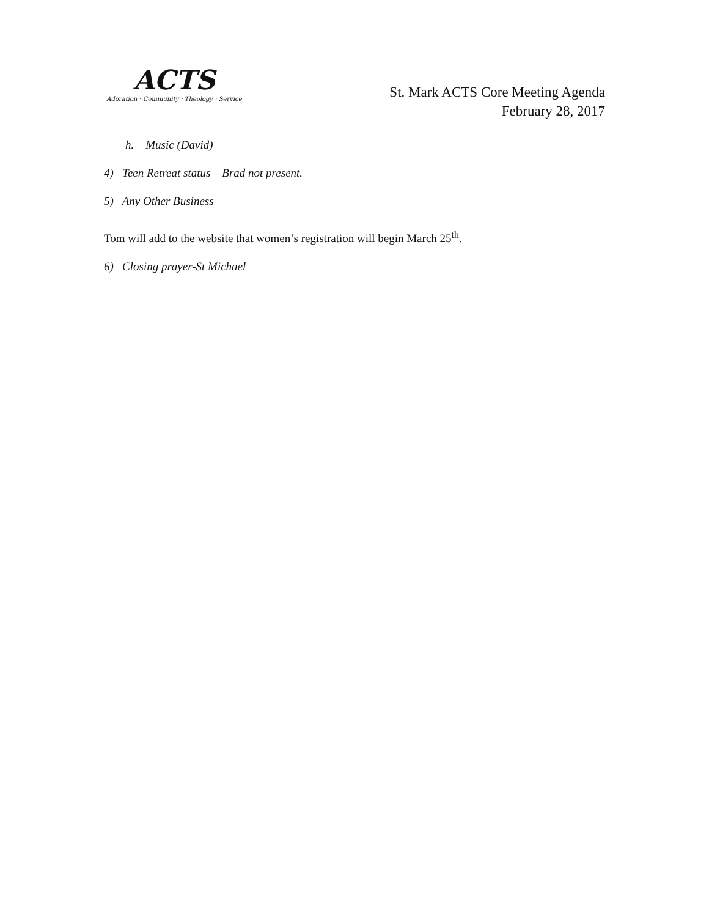ACTS
Adoration · Community · Theology · Service
St. Mark ACTS Core Meeting Agenda
February 28, 2017
h. Music (David)
4) Teen Retreat status – Brad not present.
5) Any Other Business
Tom will add to the website that women’s registration will begin March 25<sup>th</sup>.
6) Closing prayer-St Michael